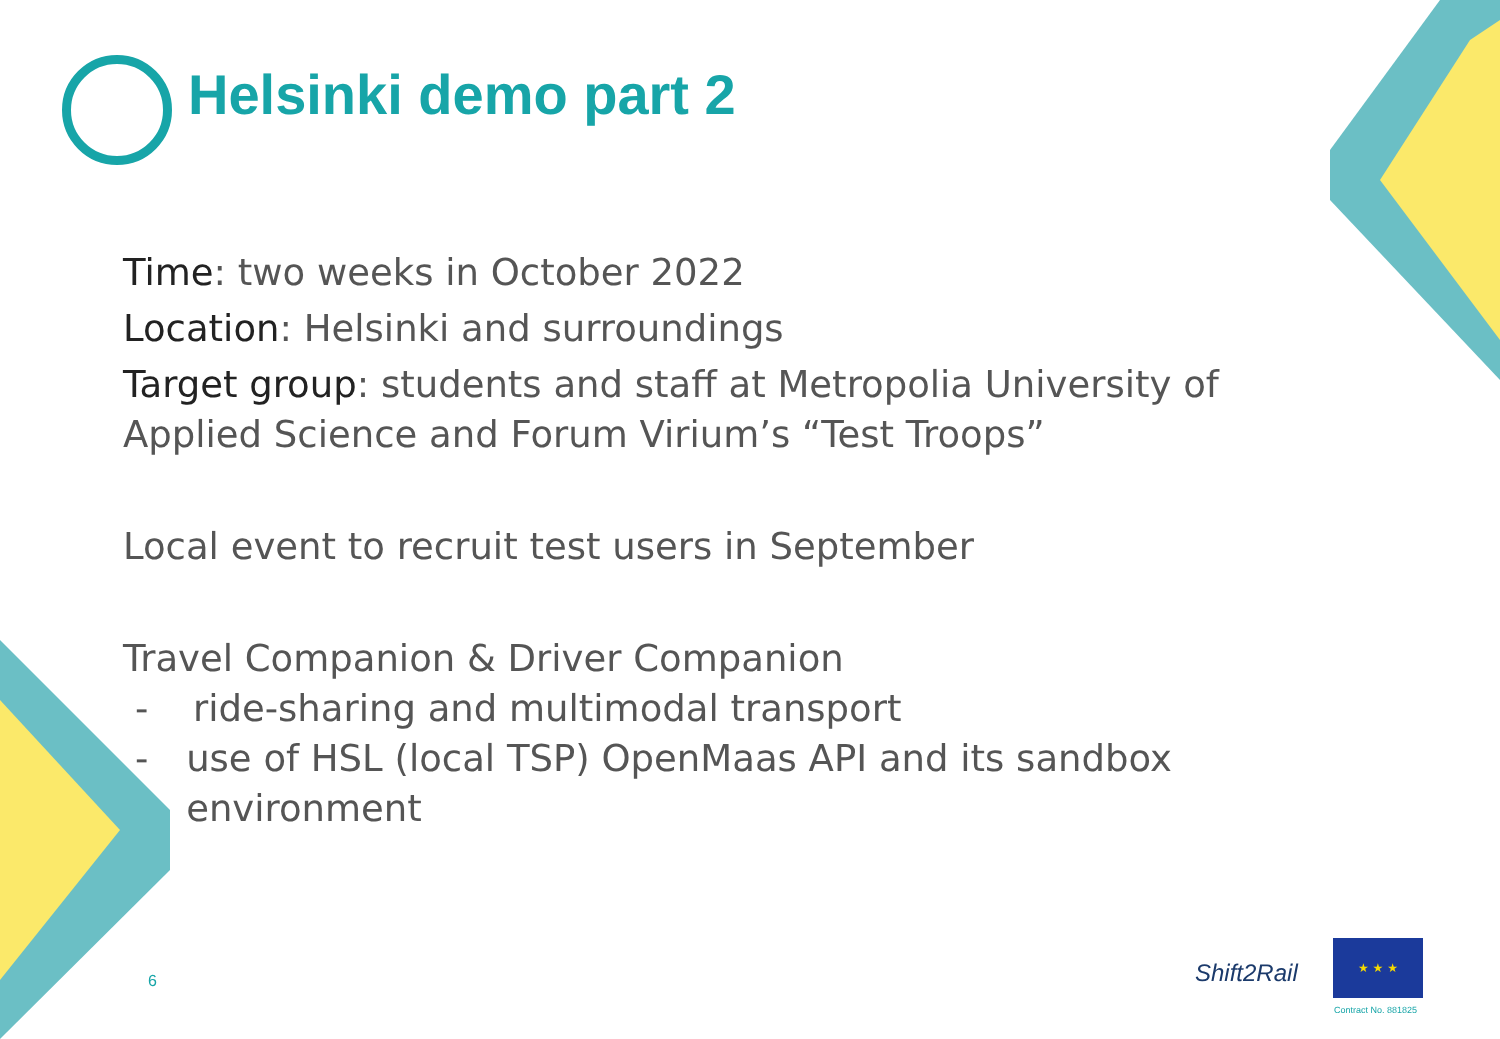Helsinki demo part 2
Time: two weeks in October 2022
Location: Helsinki and surroundings
Target group: students and staff at Metropolia University of Applied Science and Forum Virium’s “Test Troops”
Local event to recruit test users in September
Travel Companion & Driver Companion
- ride-sharing and multimodal transport
- use of HSL (local TSP) OpenMaas API and its sandbox environment
6
Shift2Rail
★ ★ ★
Contract No. 881825